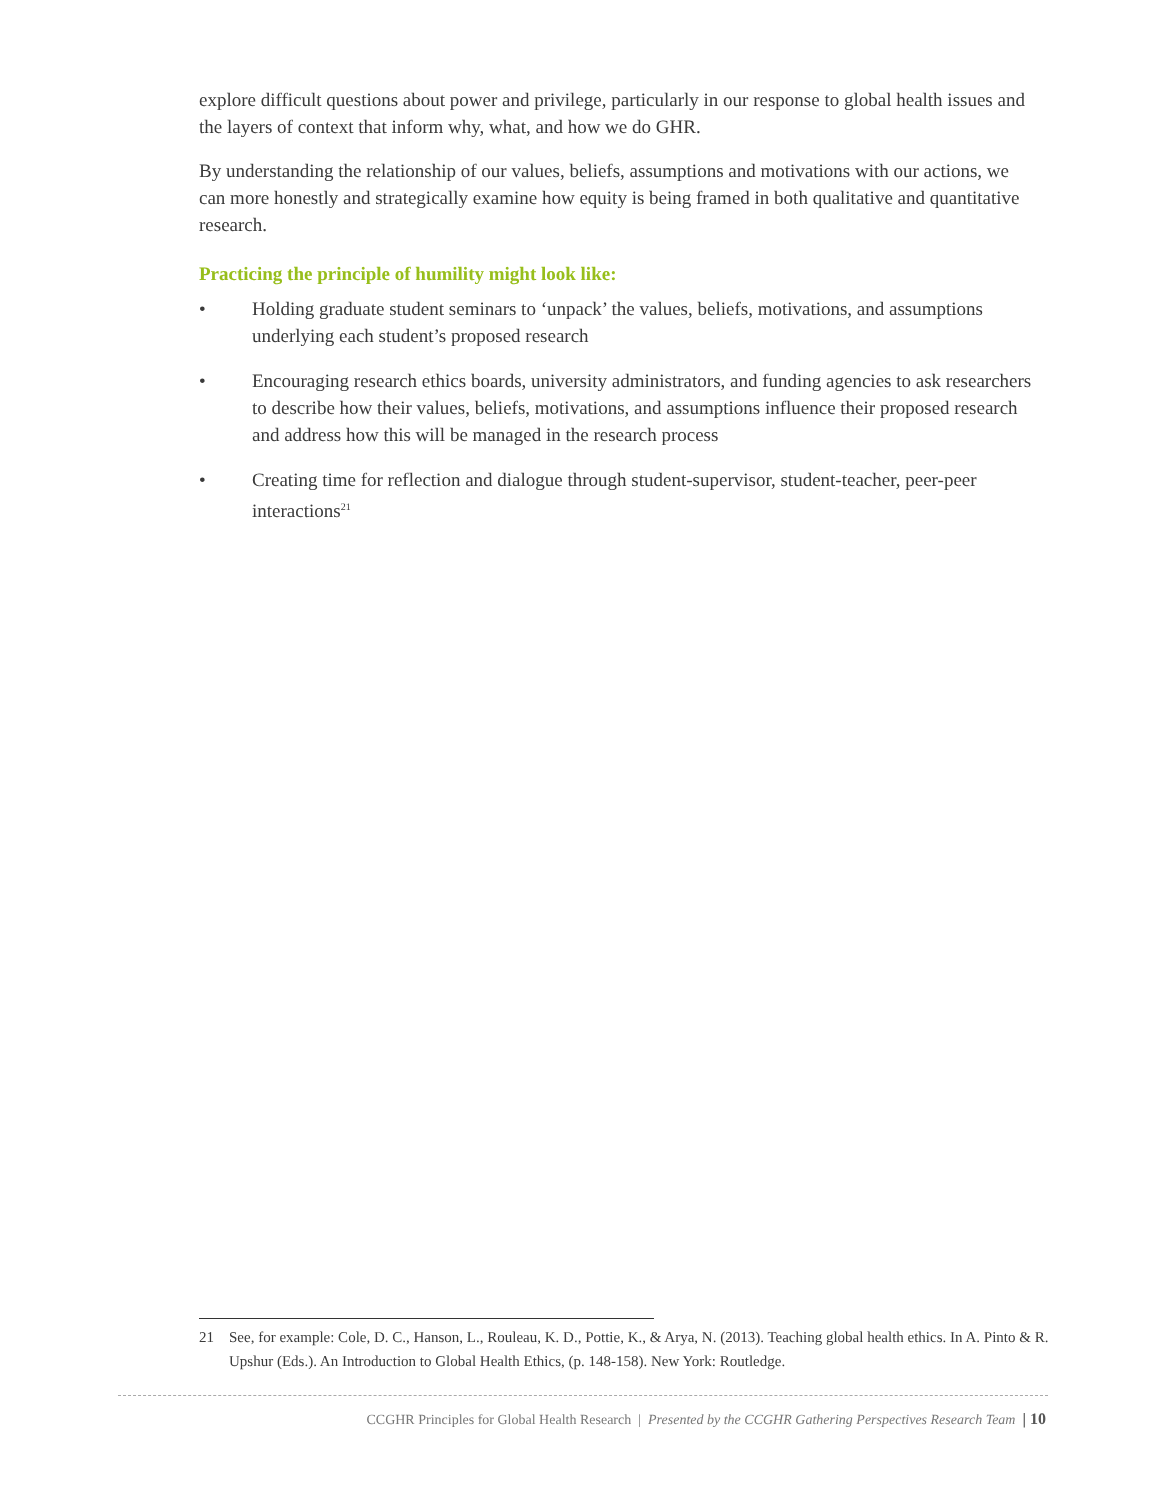explore difficult questions about power and privilege, particularly in our response to global health issues and the layers of context that inform why, what, and how we do GHR.
By understanding the relationship of our values, beliefs, assumptions and motivations with our actions, we can more honestly and strategically examine how equity is being framed in both qualitative and quantitative research.
Practicing the principle of humility might look like:
• Holding graduate student seminars to ‘unpack’ the values, beliefs, motivations, and assumptions underlying each student’s proposed research
• Encouraging research ethics boards, university administrators, and funding agencies to ask researchers to describe how their values, beliefs, motivations, and assumptions influence their proposed research and address how this will be managed in the research process
• Creating time for reflection and dialogue through student-supervisor, student-teacher, peer-peer interactions<sup>21</sup>
21 See, for example: Cole, D. C., Hanson, L., Rouleau, K. D., Pottie, K., & Arya, N. (2013). Teaching global health ethics. In A. Pinto & R. Upshur (Eds.). An Introduction to Global Health Ethics, (p. 148-158). New York: Routledge.
CCGHR Principles for Global Health Research | Presented by the CCGHR Gathering Perspectives Research Team | 10